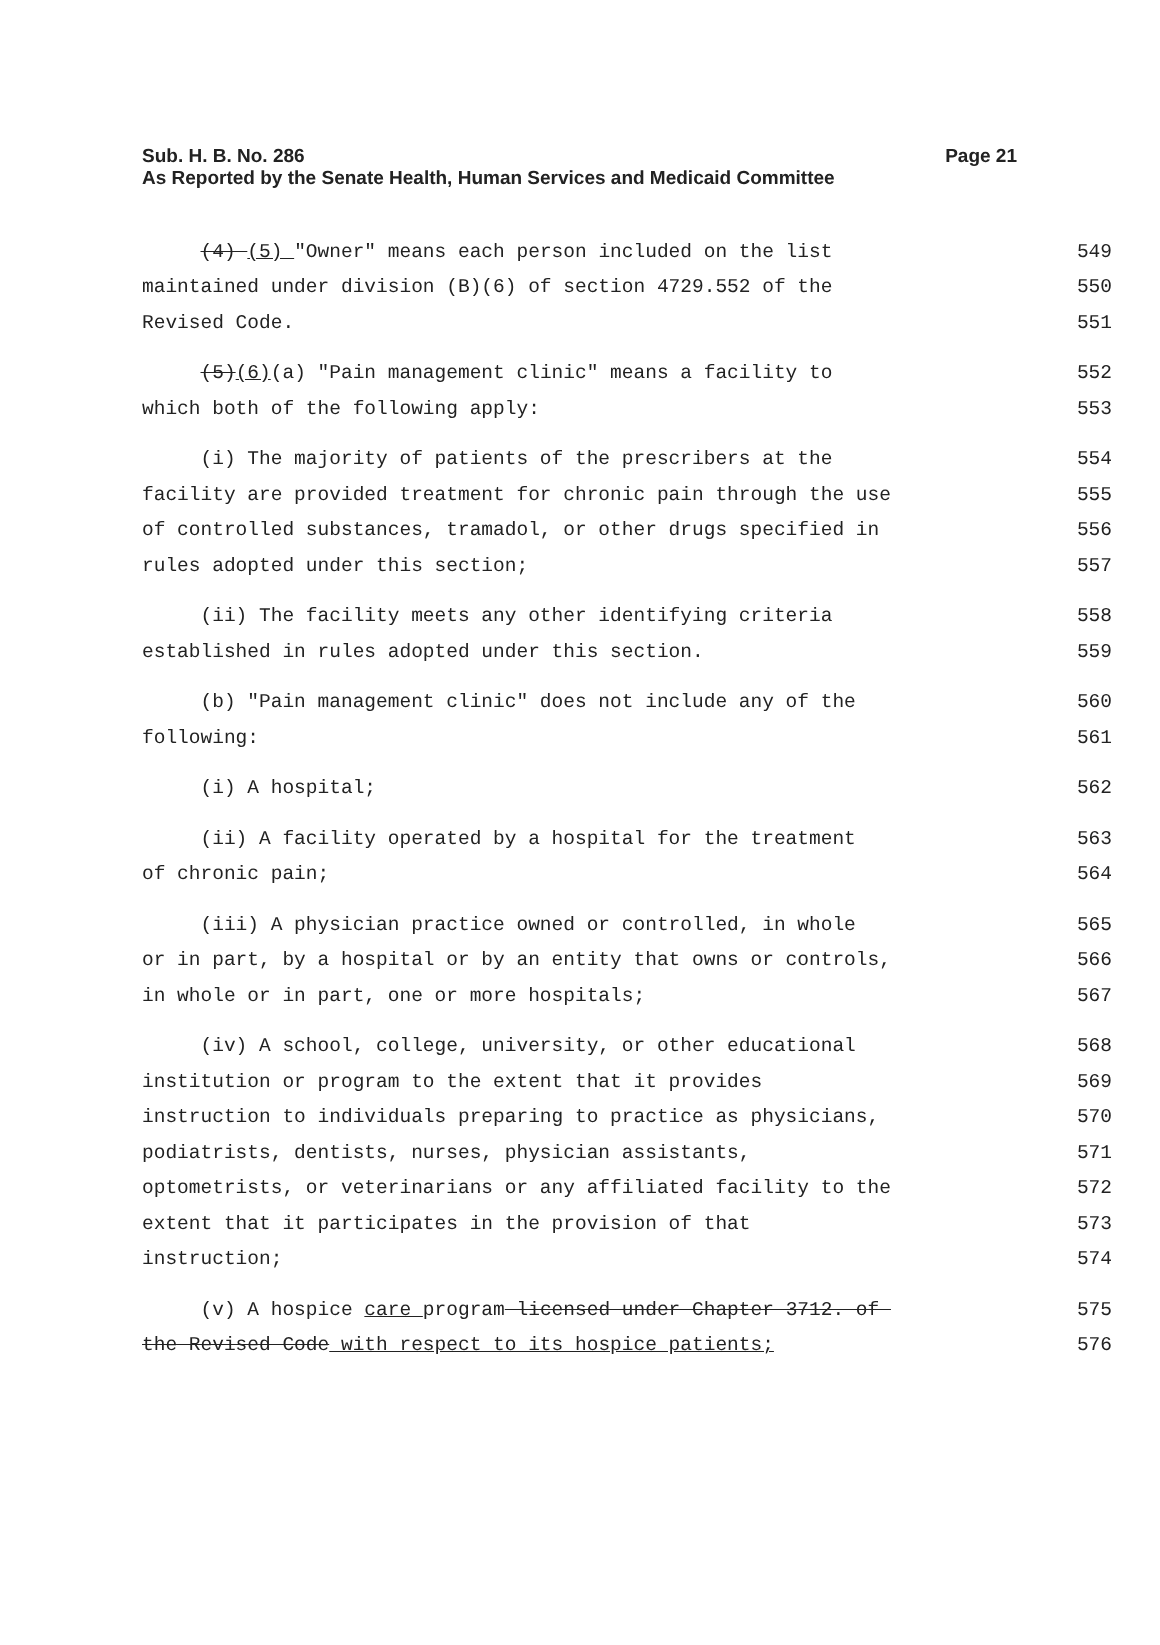Sub. H. B. No. 286
Page 21
As Reported by the Senate Health, Human Services and Medicaid Committee
(4) (5) "Owner" means each person included on the list
549
maintained under division (B)(6) of section 4729.552 of the
550
Revised Code.
551
(5)(6)(a) "Pain management clinic" means a facility to
552
which both of the following apply:
553
(i) The majority of patients of the prescribers at the
554
facility are provided treatment for chronic pain through the use
555
of controlled substances, tramadol, or other drugs specified in
556
rules adopted under this section;
557
(ii) The facility meets any other identifying criteria
558
established in rules adopted under this section.
559
(b) "Pain management clinic" does not include any of the
560
following:
561
(i) A hospital;
562
(ii) A facility operated by a hospital for the treatment
563
of chronic pain;
564
(iii) A physician practice owned or controlled, in whole
565
or in part, by a hospital or by an entity that owns or controls,
566
in whole or in part, one or more hospitals;
567
(iv) A school, college, university, or other educational
568
institution or program to the extent that it provides
569
instruction to individuals preparing to practice as physicians,
570
podiatrists, dentists, nurses, physician assistants,
571
optometrists, or veterinarians or any affiliated facility to the
572
extent that it participates in the provision of that
573
instruction;
574
(v) A hospice care program licensed under Chapter 3712. of
575
the Revised Code with respect to its hospice patients;
576